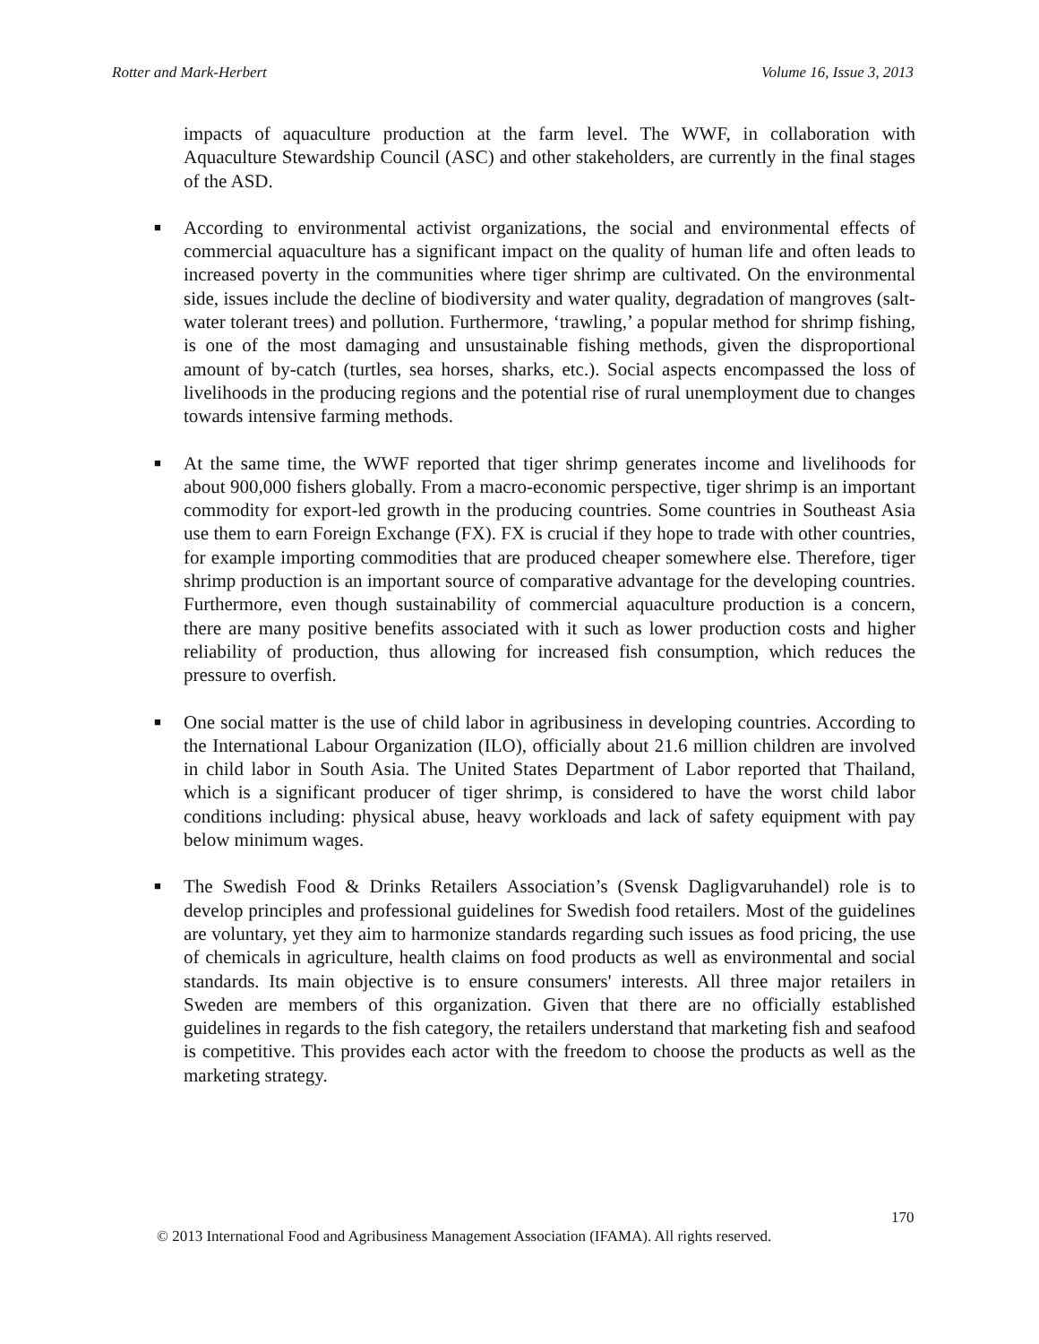Rotter and Mark-Herbert Volume 16, Issue 3, 2013
impacts of aquaculture production at the farm level. The WWF, in collaboration with Aquaculture Stewardship Council (ASC) and other stakeholders, are currently in the final stages of the ASD.
■ According to environmental activist organizations, the social and environmental effects of commercial aquaculture has a significant impact on the quality of human life and often leads to increased poverty in the communities where tiger shrimp are cultivated. On the environmental side, issues include the decline of biodiversity and water quality, degradation of mangroves (salt-water tolerant trees) and pollution. Furthermore, ‘trawling,’ a popular method for shrimp fishing, is one of the most damaging and unsustainable fishing methods, given the disproportional amount of by-catch (turtles, sea horses, sharks, etc.). Social aspects encompassed the loss of livelihoods in the producing regions and the potential rise of rural unemployment due to changes towards intensive farming methods.
■ At the same time, the WWF reported that tiger shrimp generates income and livelihoods for about 900,000 fishers globally. From a macro-economic perspective, tiger shrimp is an important commodity for export-led growth in the producing countries. Some countries in Southeast Asia use them to earn Foreign Exchange (FX). FX is crucial if they hope to trade with other countries, for example importing commodities that are produced cheaper somewhere else. Therefore, tiger shrimp production is an important source of comparative advantage for the developing countries. Furthermore, even though sustainability of commercial aquaculture production is a concern, there are many positive benefits associated with it such as lower production costs and higher reliability of production, thus allowing for increased fish consumption, which reduces the pressure to overfish.
■ One social matter is the use of child labor in agribusiness in developing countries. According to the International Labour Organization (ILO), officially about 21.6 million children are involved in child labor in South Asia. The United States Department of Labor reported that Thailand, which is a significant producer of tiger shrimp, is considered to have the worst child labor conditions including: physical abuse, heavy workloads and lack of safety equipment with pay below minimum wages.
■ The Swedish Food & Drinks Retailers Association’s (Svensk Dagligvaruhandel) role is to develop principles and professional guidelines for Swedish food retailers. Most of the guidelines are voluntary, yet they aim to harmonize standards regarding such issues as food pricing, the use of chemicals in agriculture, health claims on food products as well as environmental and social standards. Its main objective is to ensure consumers' interests. All three major retailers in Sweden are members of this organization. Given that there are no officially established guidelines in regards to the fish category, the retailers understand that marketing fish and seafood is competitive. This provides each actor with the freedom to choose the products as well as the marketing strategy.
170
© 2013 International Food and Agribusiness Management Association (IFAMA). All rights reserved.